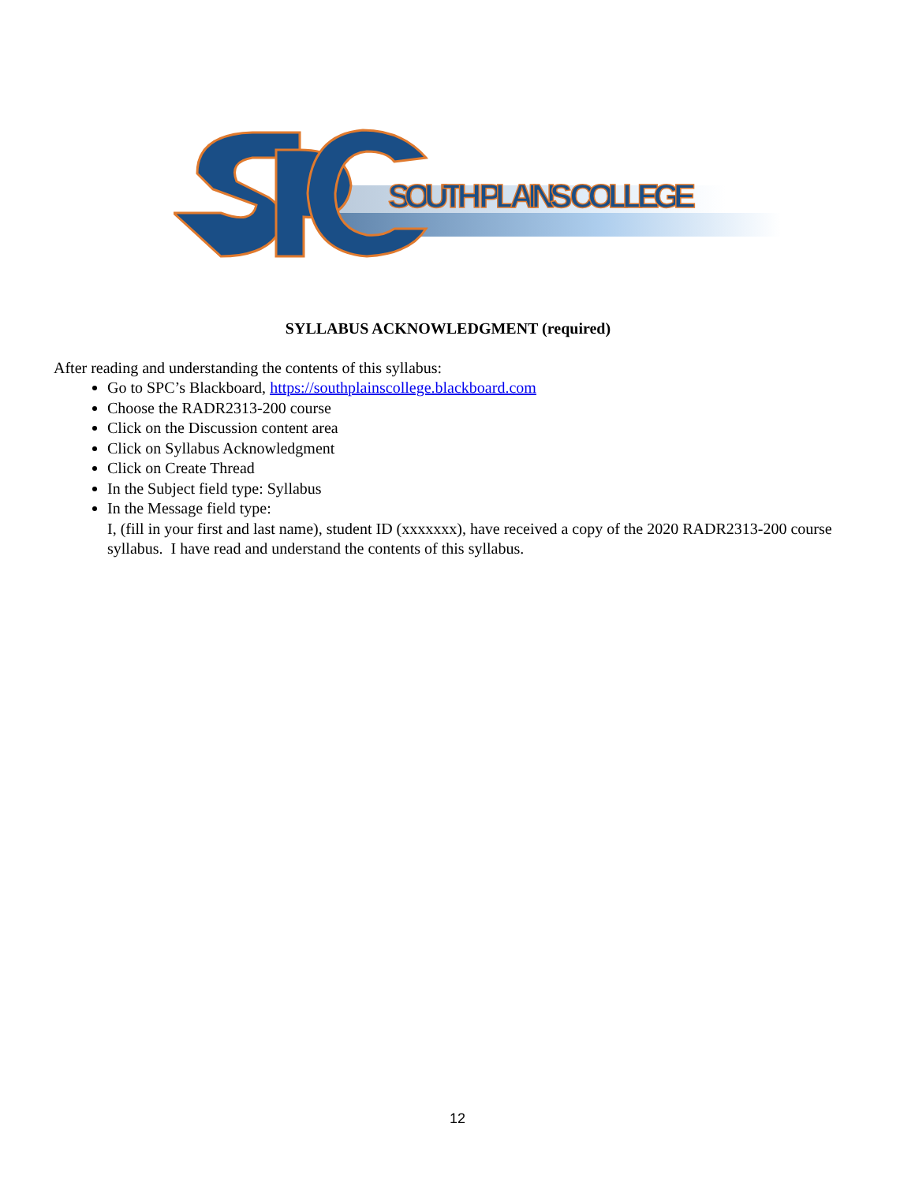SOUTH PLAINS COLLEGE
SYLLABUS ACKNOWLEDGMENT (required)
After reading and understanding the contents of this syllabus:
Go to SPC’s Blackboard, https://southplainscollege.blackboard.com
Choose the RADR2313-200 course
Click on the Discussion content area
Click on Syllabus Acknowledgment
Click on Create Thread
In the Subject field type: Syllabus
In the Message field type:
I, (fill in your first and last name), student ID (xxxxxxx), have received a copy of the 2020 RADR2313-200 course syllabus. I have read and understand the contents of this syllabus.
12